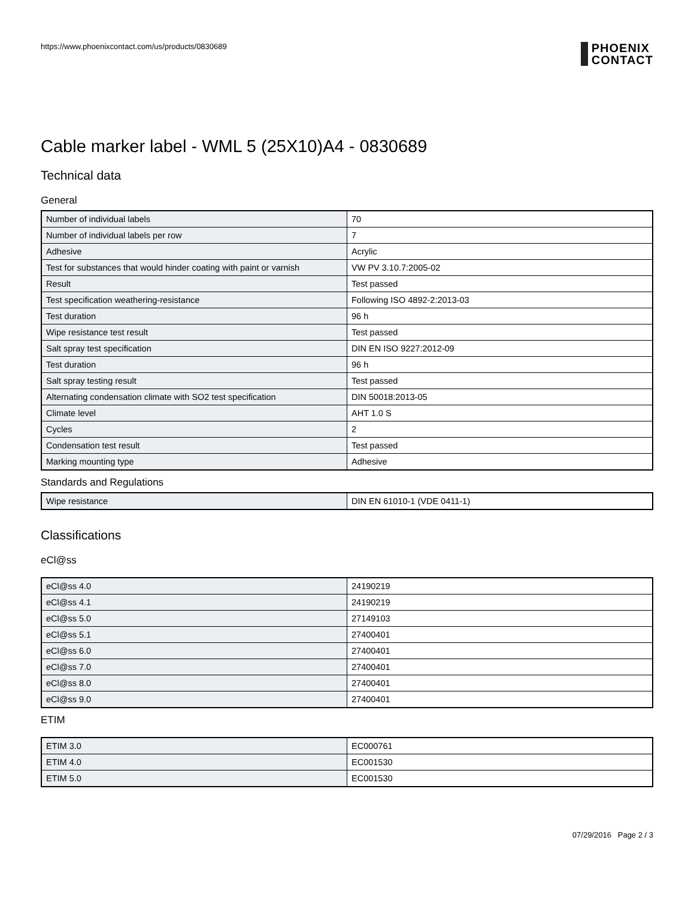https://www.phoenixcontact.com/us/products/0830689
PHOENIX
CONTACT
Cable marker label - WML 5 (25X10)A4 - 0830689
Technical data
General
| Number of individual labels | 70 |
| Number of individual labels per row | 7 |
| Adhesive | Acrylic |
| Test for substances that would hinder coating with paint or varnish | VW PV 3.10.7:2005-02 |
| Result | Test passed |
| Test specification weathering-resistance | Following ISO 4892-2:2013-03 |
| Test duration | 96 h |
| Wipe resistance test result | Test passed |
| Salt spray test specification | DIN EN ISO 9227:2012-09 |
| Test duration | 96 h |
| Salt spray testing result | Test passed |
| Alternating condensation climate with SO2 test specification | DIN 50018:2013-05 |
| Climate level | AHT 1.0 S |
| Cycles | 2 |
| Condensation test result | Test passed |
| Marking mounting type | Adhesive |
Standards and Regulations
| Wipe resistance | DIN EN 61010-1 (VDE 0411-1) |
Classifications
eCl@ss
| eCl@ss 4.0 | 24190219 |
| eCl@ss 4.1 | 24190219 |
| eCl@ss 5.0 | 27149103 |
| eCl@ss 5.1 | 27400401 |
| eCl@ss 6.0 | 27400401 |
| eCl@ss 7.0 | 27400401 |
| eCl@ss 8.0 | 27400401 |
| eCl@ss 9.0 | 27400401 |
ETIM
| ETIM 3.0 | EC000761 |
| ETIM 4.0 | EC001530 |
| ETIM 5.0 | EC001530 |
07/29/2016 Page 2 / 3